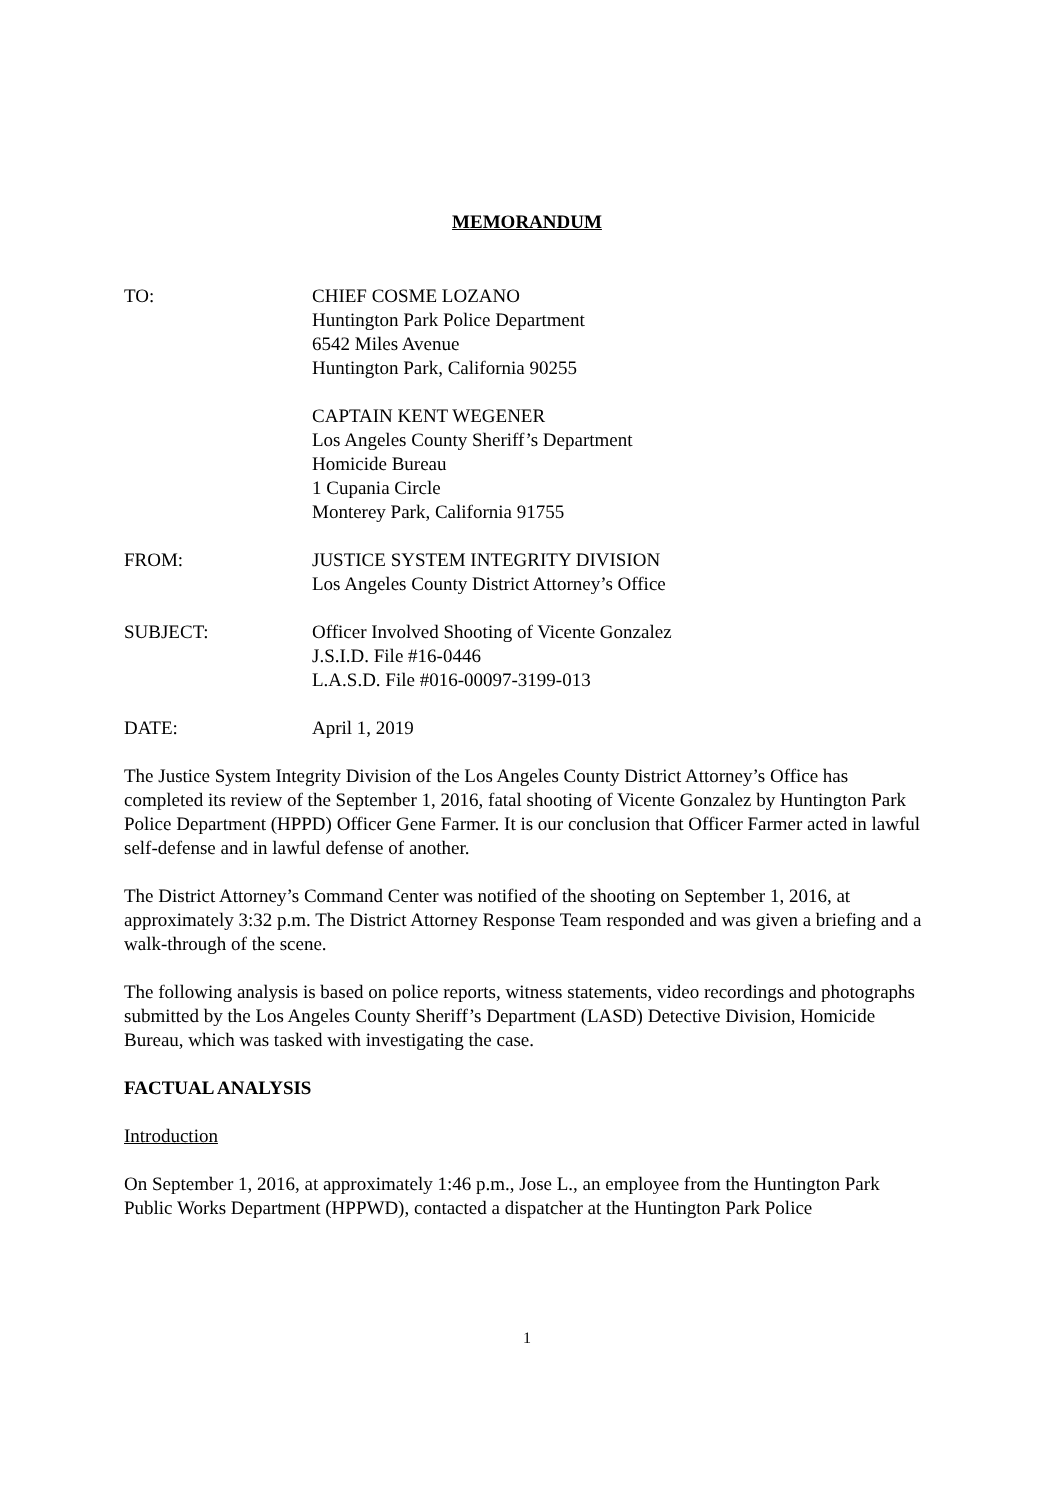MEMORANDUM
TO: CHIEF COSME LOZANO
Huntington Park Police Department
6542 Miles Avenue
Huntington Park, California 90255
CAPTAIN KENT WEGENER
Los Angeles County Sheriff’s Department
Homicide Bureau
1 Cupania Circle
Monterey Park, California 91755
FROM: JUSTICE SYSTEM INTEGRITY DIVISION
Los Angeles County District Attorney’s Office
SUBJECT: Officer Involved Shooting of Vicente Gonzalez
J.S.I.D. File #16-0446
L.A.S.D. File #016-00097-3199-013
DATE: April 1, 2019
The Justice System Integrity Division of the Los Angeles County District Attorney’s Office has completed its review of the September 1, 2016, fatal shooting of Vicente Gonzalez by Huntington Park Police Department (HPPD) Officer Gene Farmer. It is our conclusion that Officer Farmer acted in lawful self-defense and in lawful defense of another.
The District Attorney’s Command Center was notified of the shooting on September 1, 2016, at approximately 3:32 p.m. The District Attorney Response Team responded and was given a briefing and a walk-through of the scene.
The following analysis is based on police reports, witness statements, video recordings and photographs submitted by the Los Angeles County Sheriff’s Department (LASD) Detective Division, Homicide Bureau, which was tasked with investigating the case.
FACTUAL ANALYSIS
Introduction
On September 1, 2016, at approximately 1:46 p.m., Jose L., an employee from the Huntington Park Public Works Department (HPPWD), contacted a dispatcher at the Huntington Park Police
1